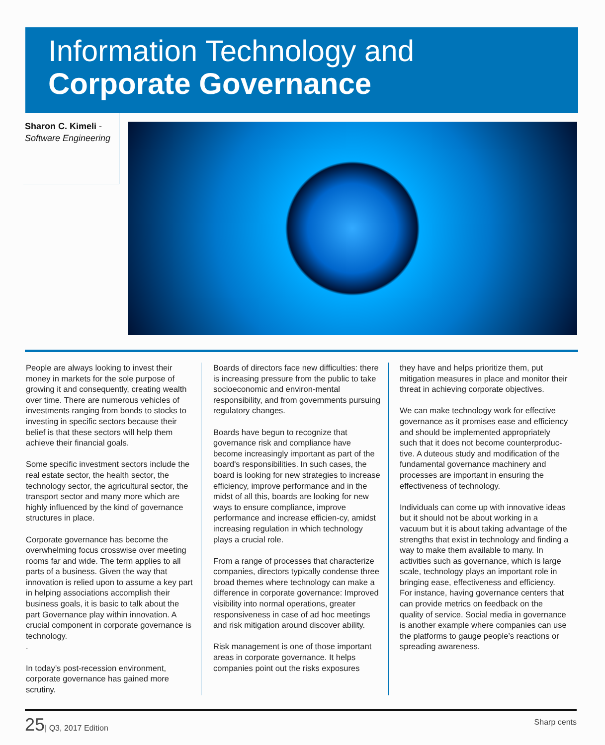Information Technology and
Corporate Governance
Sharon C. Kimeli -
Software Engineering
People are always looking to invest their money in markets for the sole purpose of growing it and consequently, creating wealth over time. There are numerous vehicles of investments ranging from bonds to stocks to investing in specific sectors because their belief is that these sectors will help them achieve their financial goals.
Some specific investment sectors include the real estate sector, the health sector, the technology sector, the agricultural sector, the transport sector and many more which are highly influenced by the kind of governance structures in place.
Corporate governance has become the overwhelming focus crosswise over meeting rooms far and wide. The term applies to all parts of a business. Given the way that innovation is relied upon to assume a key part in helping associations accomplish their business goals, it is basic to talk about the part Governance play within innovation. A crucial component in corporate governance is technology.
.
In today’s post-recession environment, corporate governance has gained more scrutiny.
Boards of directors face new difficulties: there is increasing pressure from the public to take socioeconomic and environ-mental responsibility, and from governments pursuing regulatory changes.
Boards have begun to recognize that governance risk and compliance have become increasingly important as part of the board's responsibilities. In such cases, the board is looking for new strategies to increase efficiency, improve performance and in the midst of all this, boards are looking for new ways to ensure compliance, improve performance and increase efficien-cy, amidst increasing regulation in which technology plays a crucial role.
From a range of processes that characterize companies, directors typically condense three broad themes where technology can make a difference in corporate governance: Improved visibility into normal operations, greater responsiveness in case of ad hoc meetings and risk mitigation around discover ability.
Risk management is one of those important areas in corporate governance. It helps companies point out the risks exposures
they have and helps prioritize them, put mitigation measures in place and monitor their threat in achieving corporate objectives.
We can make technology work for effective governance as it promises ease and efficiency and should be implemented appropriately such that it does not become counterproduc-tive. A duteous study and modification of the fundamental governance machinery and processes are important in ensuring the effectiveness of technology.
Individuals can come up with innovative ideas but it should not be about working in a vacuum but it is about taking advantage of the strengths that exist in technology and finding a way to make them available to many. In activities such as governance, which is large scale, technology plays an important role in bringing ease, effectiveness and efficiency. For instance, having governance centers that can provide metrics on feedback on the quality of service. Social media in governance is another example where companies can use the platforms to gauge people’s reactions or spreading awareness.
25| Q3, 2017 Edition Sharp cents